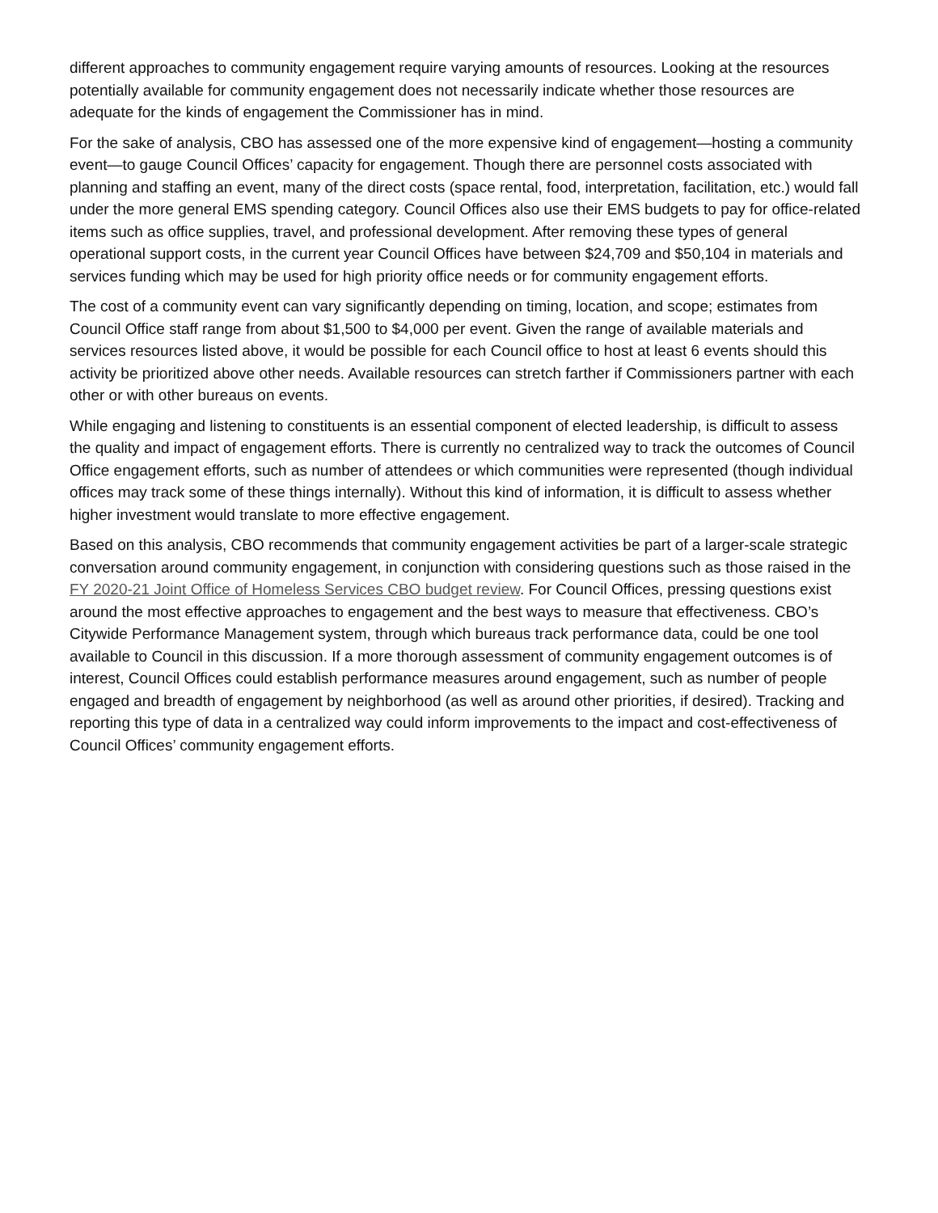different approaches to community engagement require varying amounts of resources. Looking at the resources potentially available for community engagement does not necessarily indicate whether those resources are adequate for the kinds of engagement the Commissioner has in mind.
For the sake of analysis, CBO has assessed one of the more expensive kind of engagement—hosting a community event—to gauge Council Offices’ capacity for engagement. Though there are personnel costs associated with planning and staffing an event, many of the direct costs (space rental, food, interpretation, facilitation, etc.) would fall under the more general EMS spending category. Council Offices also use their EMS budgets to pay for office-related items such as office supplies, travel, and professional development. After removing these types of general operational support costs, in the current year Council Offices have between $24,709 and $50,104 in materials and services funding which may be used for high priority office needs or for community engagement efforts.
The cost of a community event can vary significantly depending on timing, location, and scope; estimates from Council Office staff range from about $1,500 to $4,000 per event. Given the range of available materials and services resources listed above, it would be possible for each Council office to host at least 6 events should this activity be prioritized above other needs. Available resources can stretch farther if Commissioners partner with each other or with other bureaus on events.
While engaging and listening to constituents is an essential component of elected leadership, is difficult to assess the quality and impact of engagement efforts. There is currently no centralized way to track the outcomes of Council Office engagement efforts, such as number of attendees or which communities were represented (though individual offices may track some of these things internally). Without this kind of information, it is difficult to assess whether higher investment would translate to more effective engagement.
Based on this analysis, CBO recommends that community engagement activities be part of a larger-scale strategic conversation around community engagement, in conjunction with considering questions such as those raised in the FY 2020-21 Joint Office of Homeless Services CBO budget review. For Council Offices, pressing questions exist around the most effective approaches to engagement and the best ways to measure that effectiveness. CBO’s Citywide Performance Management system, through which bureaus track performance data, could be one tool available to Council in this discussion. If a more thorough assessment of community engagement outcomes is of interest, Council Offices could establish performance measures around engagement, such as number of people engaged and breadth of engagement by neighborhood (as well as around other priorities, if desired). Tracking and reporting this type of data in a centralized way could inform improvements to the impact and cost-effectiveness of Council Offices’ community engagement efforts.